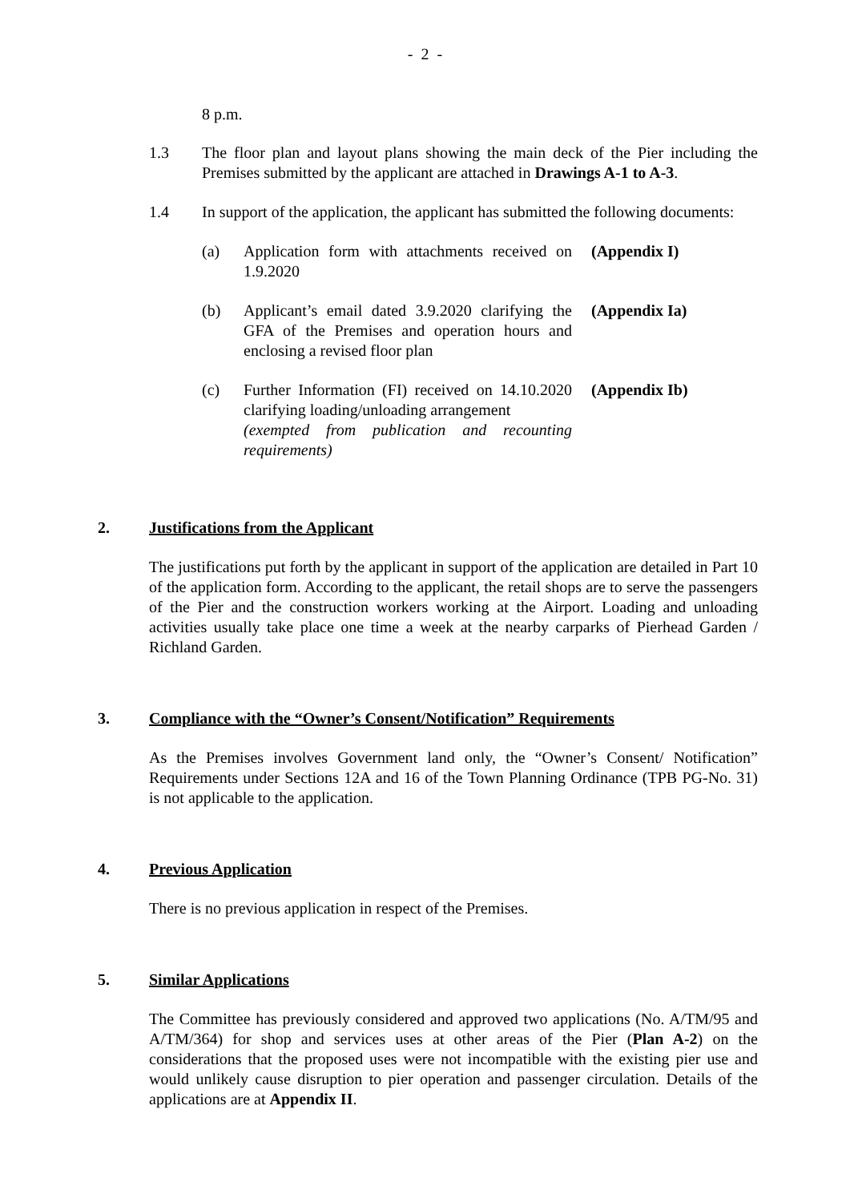- 2 -
8 p.m.
1.3 The floor plan and layout plans showing the main deck of the Pier including the Premises submitted by the applicant are attached in Drawings A-1 to A-3.
1.4 In support of the application, the applicant has submitted the following documents:
(a) Application form with attachments received on 1.9.2020
(Appendix I)
(b) Applicant’s email dated 3.9.2020 clarifying the GFA of the Premises and operation hours and enclosing a revised floor plan
(Appendix Ia)
(c) Further Information (FI) received on 14.10.2020 clarifying loading/unloading arrangement
(exempted from publication and recounting requirements)
(Appendix Ib)
2. Justifications from the Applicant
The justifications put forth by the applicant in support of the application are detailed in Part 10 of the application form. According to the applicant, the retail shops are to serve the passengers of the Pier and the construction workers working at the Airport. Loading and unloading activities usually take place one time a week at the nearby carparks of Pierhead Garden / Richland Garden.
3. Compliance with the “Owner’s Consent/Notification” Requirements
As the Premises involves Government land only, the “Owner’s Consent/ Notification” Requirements under Sections 12A and 16 of the Town Planning Ordinance (TPB PG-No. 31) is not applicable to the application.
4. Previous Application
There is no previous application in respect of the Premises.
5. Similar Applications
The Committee has previously considered and approved two applications (No. A/TM/95 and A/TM/364) for shop and services uses at other areas of the Pier (Plan A-2) on the considerations that the proposed uses were not incompatible with the existing pier use and would unlikely cause disruption to pier operation and passenger circulation. Details of the applications are at Appendix II.